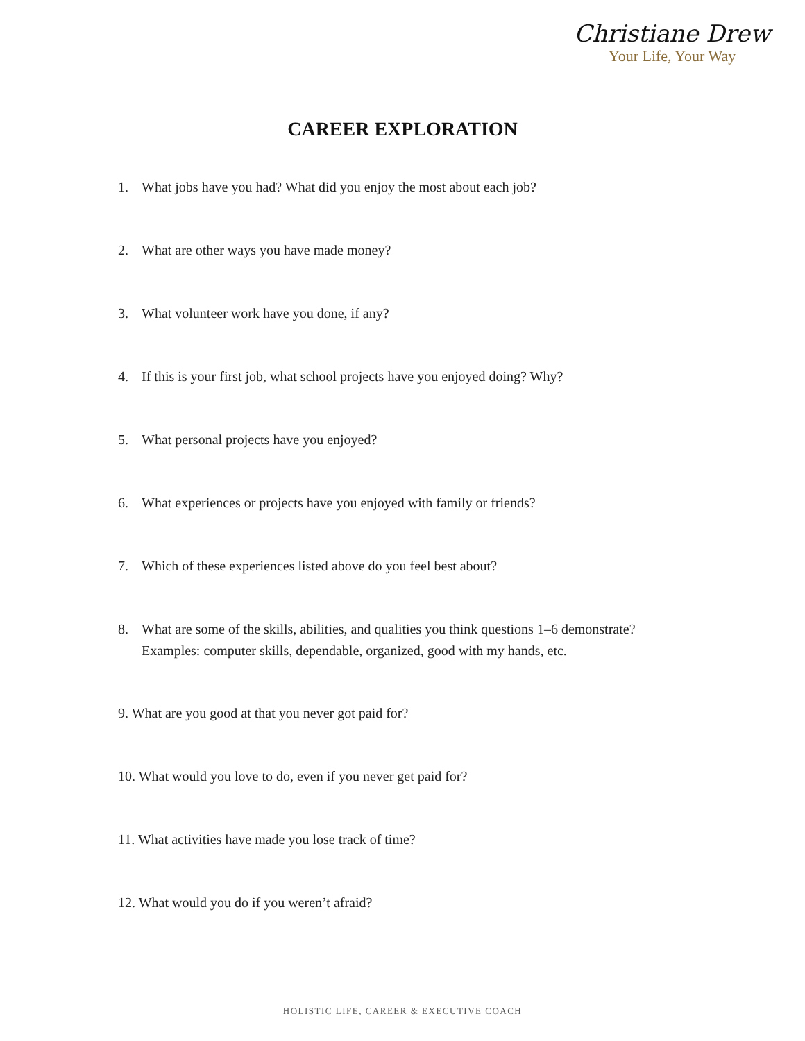Christiane Drew
Your Life, Your Way
CAREER EXPLORATION
1. What jobs have you had? What did you enjoy the most about each job?
2. What are other ways you have made money?
3. What volunteer work have you done, if any?
4. If this is your first job, what school projects have you enjoyed doing? Why?
5. What personal projects have you enjoyed?
6. What experiences or projects have you enjoyed with family or friends?
7. Which of these experiences listed above do you feel best about?
8. What are some of the skills, abilities, and qualities you think questions 1–6 demonstrate?
Examples: computer skills, dependable, organized, good with my hands, etc.
9. What are you good at that you never got paid for?
10. What would you love to do, even if you never get paid for?
11. What activities have made you lose track of time?
12. What would you do if you weren’t afraid?
HOLISTIC LIFE, CAREER & EXECUTIVE COACH